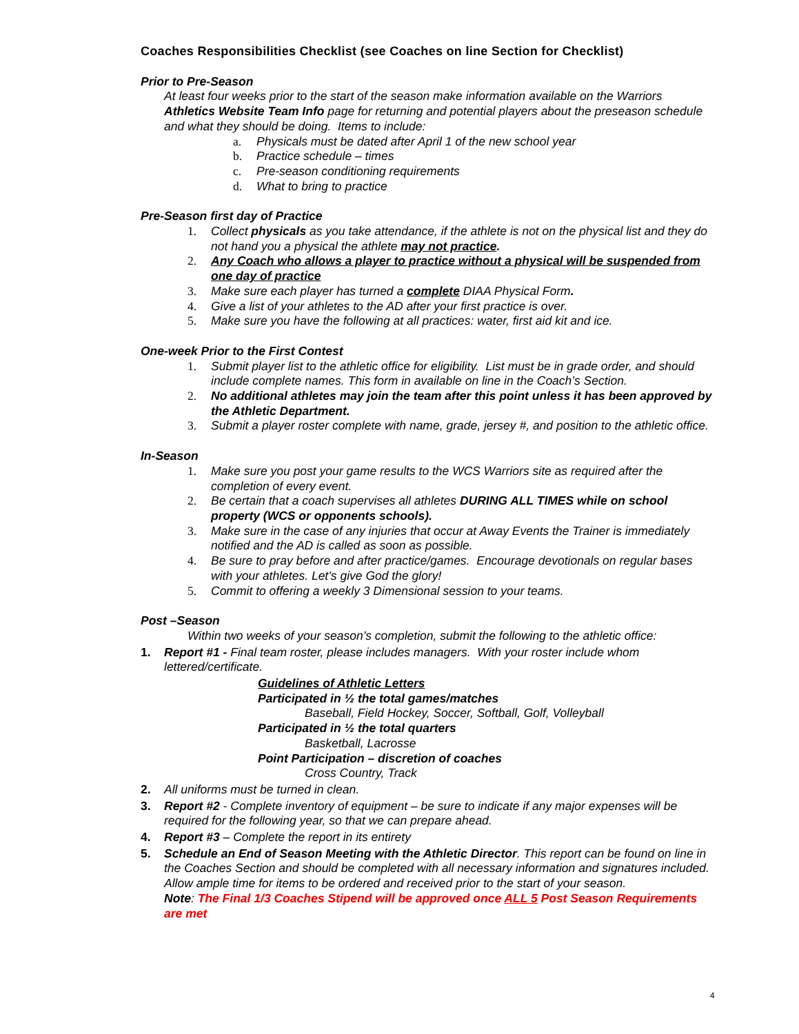Coaches Responsibilities Checklist (see Coaches on line Section for Checklist)
Prior to Pre-Season
At least four weeks prior to the start of the season make information available on the Warriors Athletics Website Team Info page for returning and potential players about the preseason schedule and what they should be doing. Items to include:
a. Physicals must be dated after April 1 of the new school year
b. Practice schedule – times
c. Pre-season conditioning requirements
d. What to bring to practice
Pre-Season first day of Practice
1. Collect physicals as you take attendance, if the athlete is not on the physical list and they do not hand you a physical the athlete may not practice.
2. Any Coach who allows a player to practice without a physical will be suspended from one day of practice
3. Make sure each player has turned a complete DIAA Physical Form.
4. Give a list of your athletes to the AD after your first practice is over.
5. Make sure you have the following at all practices: water, first aid kit and ice.
One-week Prior to the First Contest
1. Submit player list to the athletic office for eligibility. List must be in grade order, and should include complete names. This form in available on line in the Coach’s Section.
2. No additional athletes may join the team after this point unless it has been approved by the Athletic Department.
3. Submit a player roster complete with name, grade, jersey #, and position to the athletic office.
In-Season
1. Make sure you post your game results to the WCS Warriors site as required after the completion of every event.
2. Be certain that a coach supervises all athletes DURING ALL TIMES while on school property (WCS or opponents schools).
3. Make sure in the case of any injuries that occur at Away Events the Trainer is immediately notified and the AD is called as soon as possible.
4. Be sure to pray before and after practice/games. Encourage devotionals on regular bases with your athletes. Let’s give God the glory!
5. Commit to offering a weekly 3 Dimensional session to your teams.
Post –Season
Within two weeks of your season’s completion, submit the following to the athletic office:
1. Report #1 - Final team roster, please includes managers. With your roster include whom lettered/certificate.
Guidelines of Athletic Letters
Participated in ½ the total games/matches
Baseball, Field Hockey, Soccer, Softball, Golf, Volleyball
Participated in ½ the total quarters
Basketball, Lacrosse
Point Participation – discretion of coaches
Cross Country, Track
2. All uniforms must be turned in clean.
3. Report #2 - Complete inventory of equipment – be sure to indicate if any major expenses will be required for the following year, so that we can prepare ahead.
4. Report #3 – Complete the report in its entirety
5. Schedule an End of Season Meeting with the Athletic Director. This report can be found on line in the Coaches Section and should be completed with all necessary information and signatures included. Allow ample time for items to be ordered and received prior to the start of your season.
Note: The Final 1/3 Coaches Stipend will be approved once ALL 5 Post Season Requirements are met
4